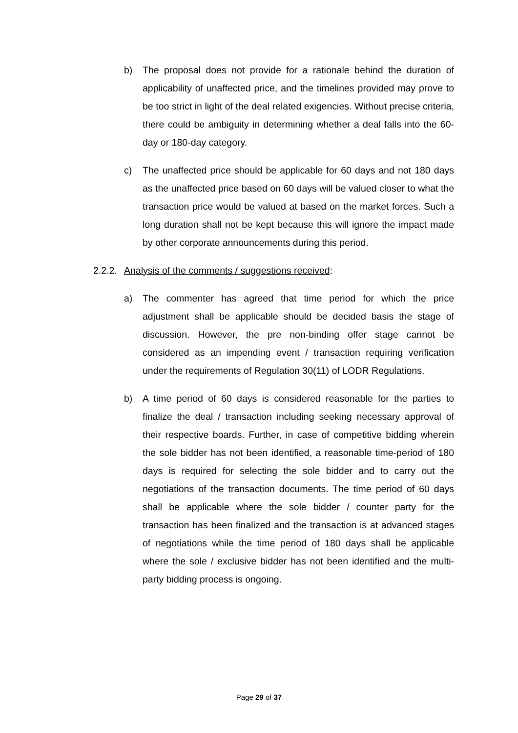b) The proposal does not provide for a rationale behind the duration of applicability of unaffected price, and the timelines provided may prove to be too strict in light of the deal related exigencies. Without precise criteria, there could be ambiguity in determining whether a deal falls into the 60-day or 180-day category.
c) The unaffected price should be applicable for 60 days and not 180 days as the unaffected price based on 60 days will be valued closer to what the transaction price would be valued at based on the market forces. Such a long duration shall not be kept because this will ignore the impact made by other corporate announcements during this period.
2.2.2. Analysis of the comments / suggestions received:
a) The commenter has agreed that time period for which the price adjustment shall be applicable should be decided basis the stage of discussion. However, the pre non-binding offer stage cannot be considered as an impending event / transaction requiring verification under the requirements of Regulation 30(11) of LODR Regulations.
b) A time period of 60 days is considered reasonable for the parties to finalize the deal / transaction including seeking necessary approval of their respective boards. Further, in case of competitive bidding wherein the sole bidder has not been identified, a reasonable time-period of 180 days is required for selecting the sole bidder and to carry out the negotiations of the transaction documents. The time period of 60 days shall be applicable where the sole bidder / counter party for the transaction has been finalized and the transaction is at advanced stages of negotiations while the time period of 180 days shall be applicable where the sole / exclusive bidder has not been identified and the multi-party bidding process is ongoing.
Page 29 of 37